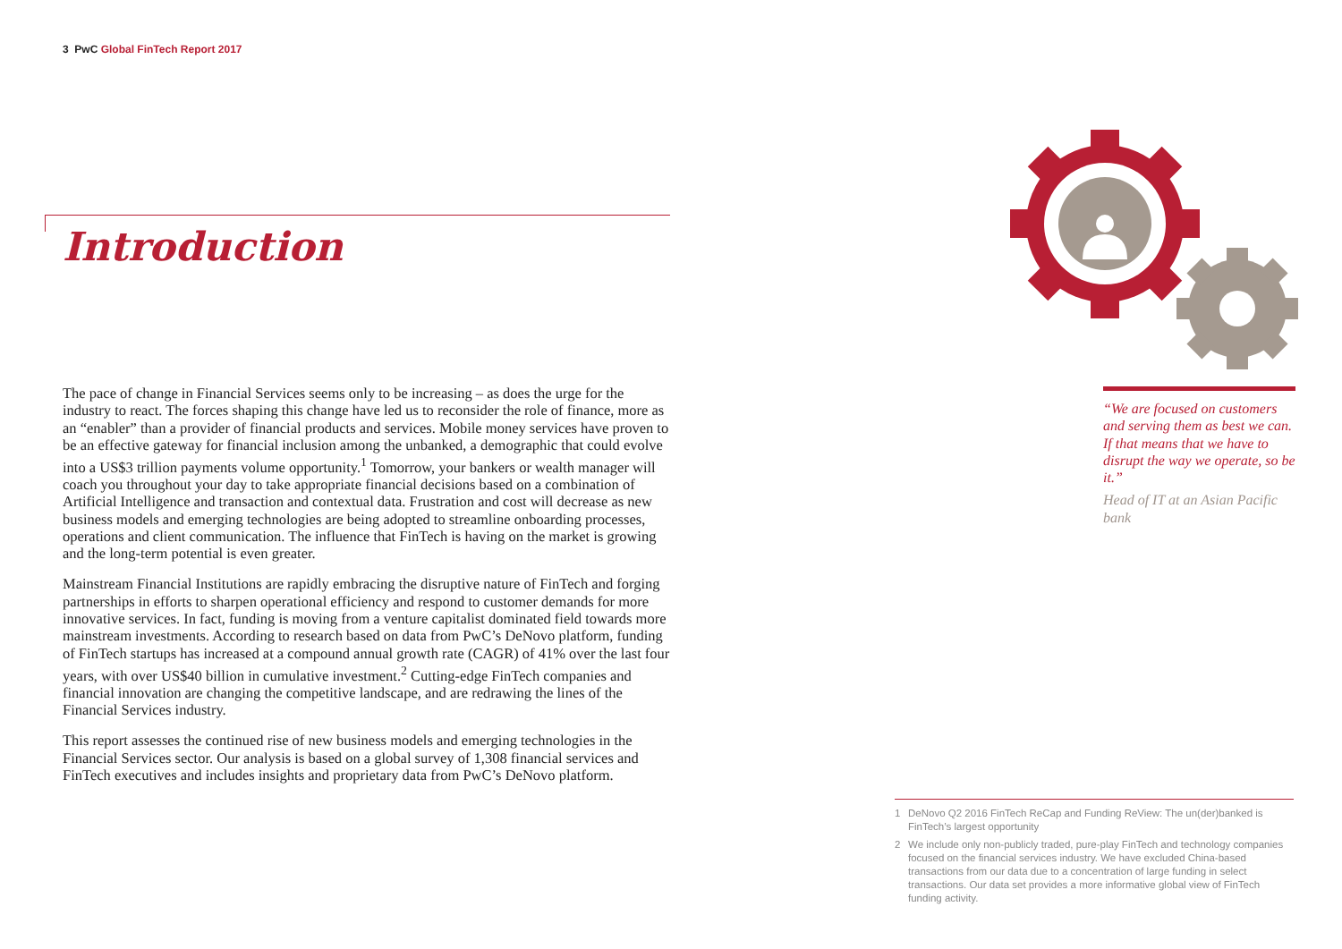3 PwC Global FinTech Report 2017
Introduction
The pace of change in Financial Services seems only to be increasing – as does the urge for the industry to react. The forces shaping this change have led us to reconsider the role of finance, more as an “enabler” than a provider of financial products and services. Mobile money services have proven to be an effective gateway for financial inclusion among the unbanked, a demographic that could evolve into a US$3 trillion payments volume opportunity.<sup>1</sup> Tomorrow, your bankers or wealth manager will coach you throughout your day to take appropriate financial decisions based on a combination of Artificial Intelligence and transaction and contextual data. Frustration and cost will decrease as new business models and emerging technologies are being adopted to streamline onboarding processes, operations and client communication. The influence that FinTech is having on the market is growing and the long-term potential is even greater.
Mainstream Financial Institutions are rapidly embracing the disruptive nature of FinTech and forging partnerships in efforts to sharpen operational efficiency and respond to customer demands for more innovative services. In fact, funding is moving from a venture capitalist dominated field towards more mainstream investments. According to research based on data from PwC’s DeNovo platform, funding of FinTech startups has increased at a compound annual growth rate (CAGR) of 41% over the last four years, with over US$40 billion in cumulative investment.<sup>2</sup> Cutting-edge FinTech companies and financial innovation are changing the competitive landscape, and are redrawing the lines of the Financial Services industry.
This report assesses the continued rise of new business models and emerging technologies in the Financial Services sector. Our analysis is based on a global survey of 1,308 financial services and FinTech executives and includes insights and proprietary data from PwC’s DeNovo platform.
“We are focused on customers and serving them as best we can. If that means that we have to disrupt the way we operate, so be it.”
Head of IT at an Asian Pacific bank
1 DeNovo Q2 2016 FinTech ReCap and Funding ReView: The un(der)banked is FinTech’s largest opportunity
2 We include only non-publicly traded, pure-play FinTech and technology companies focused on the financial services industry. We have excluded China-based transactions from our data due to a concentration of large funding in select transactions. Our data set provides a more informative global view of FinTech funding activity.